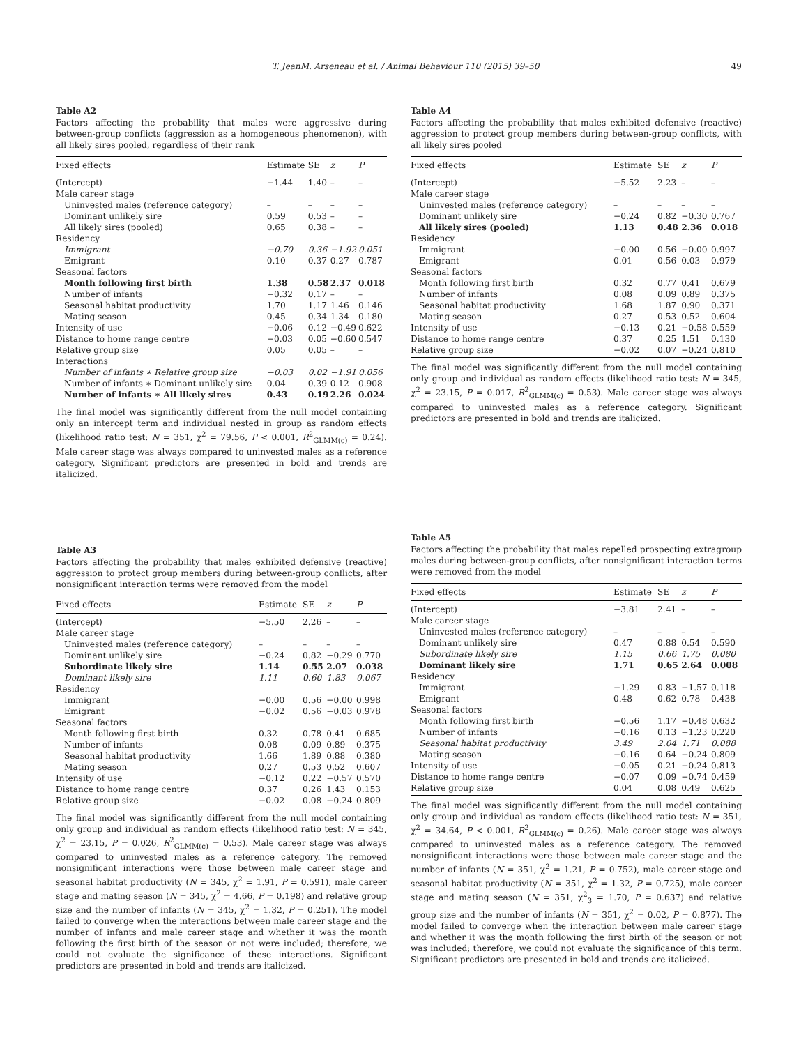T. JeanM. Arseneau et al. / Animal Behaviour 110 (2015) 39–50 49
Table A2
Factors affecting the probability that males were aggressive during between-group conflicts (aggression as a homogeneous phenomenon), with all likely sires pooled, regardless of their rank
| Fixed effects | Estimate | SE | z | P |
| --- | --- | --- | --- | --- |
| (Intercept) | −1.44 | 1.40 | – | – |
| Male career stage | | | | |
| Uninvested males (reference category) | – | – | – | – |
| Dominant unlikely sire | 0.59 | 0.53 | – | – |
| All likely sires (pooled) | 0.65 | 0.38 | – | – |
| Residency | | | | |
| Immigrant | −0.70 | 0.36 | −1.92 | 0.051 |
| Emigrant | 0.10 | 0.37 | 0.27 | 0.787 |
| Seasonal factors | | | | |
| Month following first birth | 1.38 | 0.58 | 2.37 | 0.018 |
| Number of infants | −0.32 | 0.17 | – | – |
| Seasonal habitat productivity | 1.70 | 1.17 | 1.46 | 0.146 |
| Mating season | 0.45 | 0.34 | 1.34 | 0.180 |
| Intensity of use | −0.06 | 0.12 | −0.49 | 0.622 |
| Distance to home range centre | −0.03 | 0.05 | −0.60 | 0.547 |
| Relative group size | 0.05 | 0.05 | – | – |
| Interactions | | | | |
| Number of infants ∗ Relative group size | −0.03 | 0.02 | −1.91 | 0.056 |
| Number of infants ∗ Dominant unlikely sire | 0.04 | 0.39 | 0.12 | 0.908 |
| Number of infants ∗ All likely sires | 0.43 | 0.19 | 2.26 | 0.024 |
The final model was significantly different from the null model containing only an intercept term and individual nested in group as random effects (likelihood ratio test: N = 351, χ<sup>2</sup> = 79.56, P < 0.001, R<sup>2</sup><sub>GLMM(c)</sub> = 0.24). Male career stage was always compared to uninvested males as a reference category. Significant predictors are presented in bold and trends are italicized.
Table A4
Factors affecting the probability that males exhibited defensive (reactive) aggression to protect group members during between-group conflicts, with all likely sires pooled
| Fixed effects | Estimate | SE | z | P |
| --- | --- | --- | --- | --- |
| (Intercept) | −5.52 | 2.23 | – | – |
| Male career stage | | | | |
| Uninvested males (reference category) | – | – | – | – |
| Dominant unlikely sire | −0.24 | 0.82 | −0.30 | 0.767 |
| All likely sires (pooled) | 1.13 | 0.48 | 2.36 | 0.018 |
| Residency | | | | |
| Immigrant | −0.00 | 0.56 | −0.00 | 0.997 |
| Emigrant | 0.01 | 0.56 | 0.03 | 0.979 |
| Seasonal factors | | | | |
| Month following first birth | 0.32 | 0.77 | 0.41 | 0.679 |
| Number of infants | 0.08 | 0.09 | 0.89 | 0.375 |
| Seasonal habitat productivity | 1.68 | 1.87 | 0.90 | 0.371 |
| Mating season | 0.27 | 0.53 | 0.52 | 0.604 |
| Intensity of use | −0.13 | 0.21 | −0.58 | 0.559 |
| Distance to home range centre | 0.37 | 0.25 | 1.51 | 0.130 |
| Relative group size | −0.02 | 0.07 | −0.24 | 0.810 |
The final model was significantly different from the null model containing only group and individual as random effects (likelihood ratio test: N = 345, χ<sup>2</sup> = 23.15, P = 0.017, R<sup>2</sup><sub>GLMM(c)</sub> = 0.53). Male career stage was always compared to uninvested males as a reference category. Significant predictors are presented in bold and trends are italicized.
Table A3
Factors affecting the probability that males exhibited defensive (reactive) aggression to protect group members during between-group conflicts, after nonsignificant interaction terms were removed from the model
| Fixed effects | Estimate | SE | z | P |
| --- | --- | --- | --- | --- |
| (Intercept) | −5.50 | 2.26 | – | – |
| Male career stage | | | | |
| Uninvested males (reference category) | – | – | – | – |
| Dominant unlikely sire | −0.24 | 0.82 | −0.29 | 0.770 |
| Subordinate likely sire | 1.14 | 0.55 | 2.07 | 0.038 |
| Dominant likely sire | 1.11 | 0.60 | 1.83 | 0.067 |
| Residency | | | | |
| Immigrant | −0.00 | 0.56 | −0.00 | 0.998 |
| Emigrant | −0.02 | 0.56 | −0.03 | 0.978 |
| Seasonal factors | | | | |
| Month following first birth | 0.32 | 0.78 | 0.41 | 0.685 |
| Number of infants | 0.08 | 0.09 | 0.89 | 0.375 |
| Seasonal habitat productivity | 1.66 | 1.89 | 0.88 | 0.380 |
| Mating season | 0.27 | 0.53 | 0.52 | 0.607 |
| Intensity of use | −0.12 | 0.22 | −0.57 | 0.570 |
| Distance to home range centre | 0.37 | 0.26 | 1.43 | 0.153 |
| Relative group size | −0.02 | 0.08 | −0.24 | 0.809 |
The final model was significantly different from the null model containing only group and individual as random effects (likelihood ratio test: N = 345, χ<sup>2</sup> = 23.15, P = 0.026, R<sup>2</sup><sub>GLMM(c)</sub> = 0.53). Male career stage was always compared to uninvested males as a reference category. The removed nonsignificant interactions were those between male career stage and seasonal habitat productivity (N = 345, χ<sup>2</sup> = 1.91, P = 0.591), male career stage and mating season (N = 345, χ<sup>2</sup> = 4.66, P = 0.198) and relative group size and the number of infants (N = 345, χ<sup>2</sup> = 1.32, P = 0.251). The model failed to converge when the interactions between male career stage and the number of infants and male career stage and whether it was the month following the first birth of the season or not were included; therefore, we could not evaluate the significance of these interactions. Significant predictors are presented in bold and trends are italicized.
Table A5
Factors affecting the probability that males repelled prospecting extragroup males during between-group conflicts, after nonsignificant interaction terms were removed from the model
| Fixed effects | Estimate | SE | z | P |
| --- | --- | --- | --- | --- |
| (Intercept) | −3.81 | 2.41 | – | – |
| Male career stage | | | | |
| Uninvested males (reference category) | – | – | – | – |
| Dominant unlikely sire | 0.47 | 0.88 | 0.54 | 0.590 |
| Subordinate likely sire | 1.15 | 0.66 | 1.75 | 0.080 |
| Dominant likely sire | 1.71 | 0.65 | 2.64 | 0.008 |
| Residency | | | | |
| Immigrant | −1.29 | 0.83 | −1.57 | 0.118 |
| Emigrant | 0.48 | 0.62 | 0.78 | 0.438 |
| Seasonal factors | | | | |
| Month following first birth | −0.56 | 1.17 | −0.48 | 0.632 |
| Number of infants | −0.16 | 0.13 | −1.23 | 0.220 |
| Seasonal habitat productivity | 3.49 | 2.04 | 1.71 | 0.088 |
| Mating season | −0.16 | 0.64 | −0.24 | 0.809 |
| Intensity of use | −0.05 | 0.21 | −0.24 | 0.813 |
| Distance to home range centre | −0.07 | 0.09 | −0.74 | 0.459 |
| Relative group size | 0.04 | 0.08 | 0.49 | 0.625 |
The final model was significantly different from the null model containing only group and individual as random effects (likelihood ratio test: N = 351, χ<sup>2</sup> = 34.64, P < 0.001, R<sup>2</sup><sub>GLMM(c)</sub> = 0.26). Male career stage was always compared to uninvested males as a reference category. The removed nonsignificant interactions were those between male career stage and the number of infants (N = 351, χ<sup>2</sup> = 1.21, P = 0.752), male career stage and seasonal habitat productivity (N = 351, χ<sup>2</sup> = 1.32, P = 0.725), male career stage and mating season (N = 351, χ<sup>2</sup><sub>3</sub> = 1.70, P = 0.637) and relative group size and the number of infants (N = 351, χ<sup>2</sup> = 0.02, P = 0.877). The model failed to converge when the interaction between male career stage and whether it was the month following the first birth of the season or not was included; therefore, we could not evaluate the significance of this term. Significant predictors are presented in bold and trends are italicized.